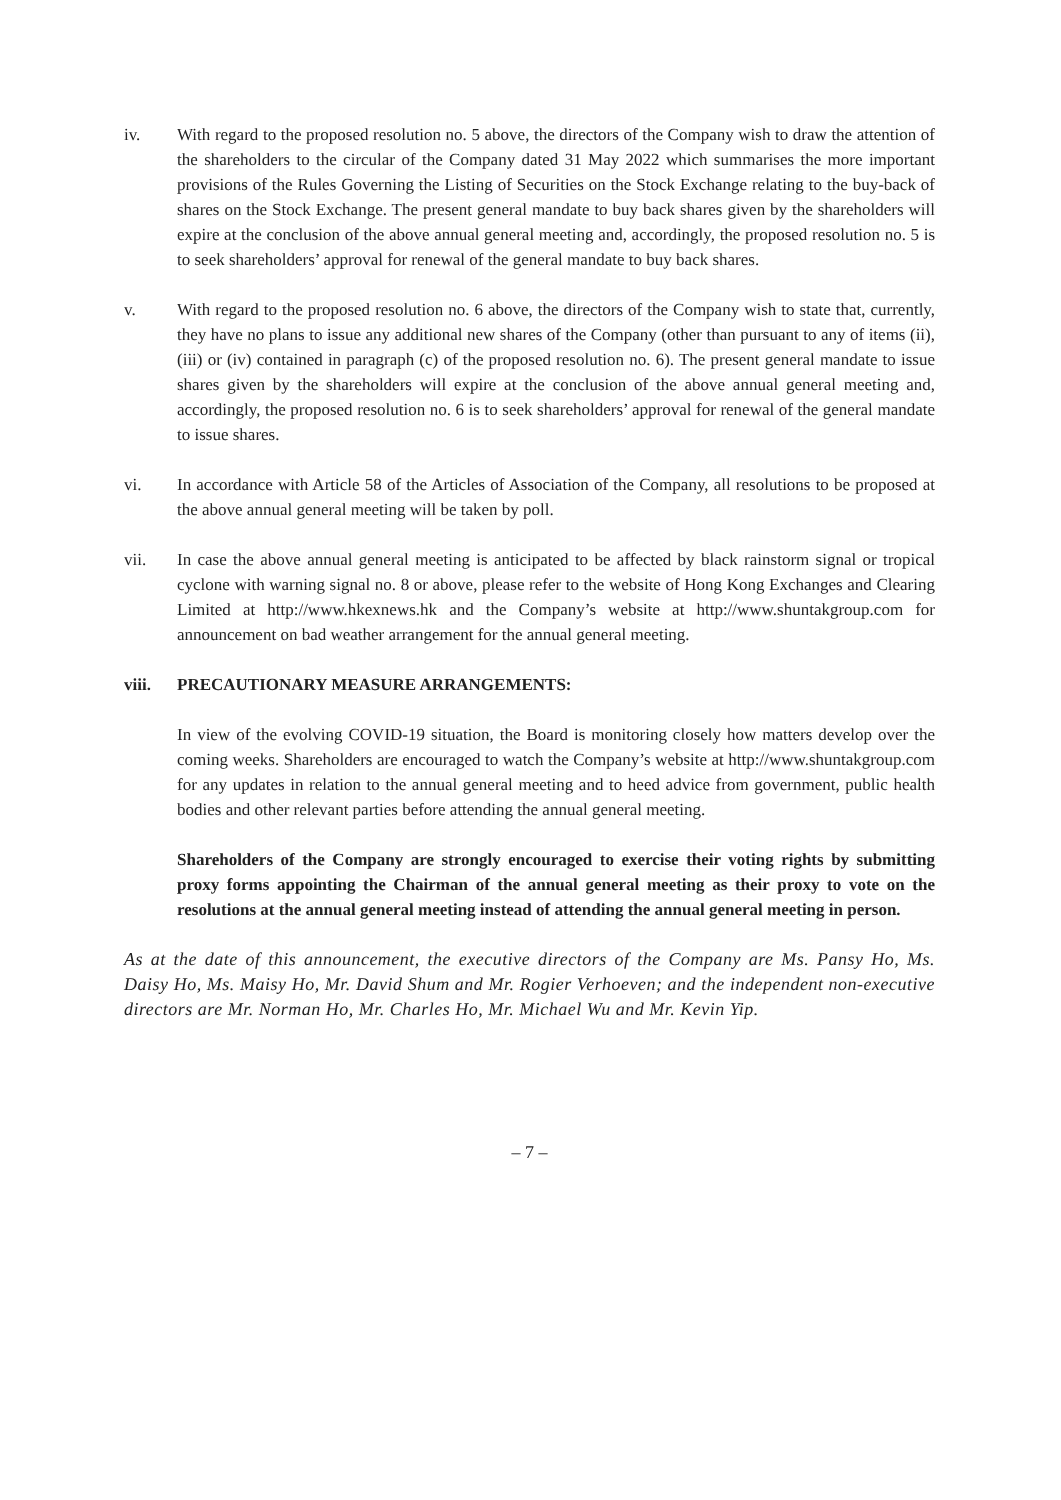iv. With regard to the proposed resolution no. 5 above, the directors of the Company wish to draw the attention of the shareholders to the circular of the Company dated 31 May 2022 which summarises the more important provisions of the Rules Governing the Listing of Securities on the Stock Exchange relating to the buy-back of shares on the Stock Exchange. The present general mandate to buy back shares given by the shareholders will expire at the conclusion of the above annual general meeting and, accordingly, the proposed resolution no. 5 is to seek shareholders’ approval for renewal of the general mandate to buy back shares.
v. With regard to the proposed resolution no. 6 above, the directors of the Company wish to state that, currently, they have no plans to issue any additional new shares of the Company (other than pursuant to any of items (ii), (iii) or (iv) contained in paragraph (c) of the proposed resolution no. 6). The present general mandate to issue shares given by the shareholders will expire at the conclusion of the above annual general meeting and, accordingly, the proposed resolution no. 6 is to seek shareholders’ approval for renewal of the general mandate to issue shares.
vi. In accordance with Article 58 of the Articles of Association of the Company, all resolutions to be proposed at the above annual general meeting will be taken by poll.
vii. In case the above annual general meeting is anticipated to be affected by black rainstorm signal or tropical cyclone with warning signal no. 8 or above, please refer to the website of Hong Kong Exchanges and Clearing Limited at http://www.hkexnews.hk and the Company’s website at http://www.shuntakgroup.com for announcement on bad weather arrangement for the annual general meeting.
viii. PRECAUTIONARY MEASURE ARRANGEMENTS:
In view of the evolving COVID-19 situation, the Board is monitoring closely how matters develop over the coming weeks. Shareholders are encouraged to watch the Company’s website at http://www.shuntakgroup.com for any updates in relation to the annual general meeting and to heed advice from government, public health bodies and other relevant parties before attending the annual general meeting.
Shareholders of the Company are strongly encouraged to exercise their voting rights by submitting proxy forms appointing the Chairman of the annual general meeting as their proxy to vote on the resolutions at the annual general meeting instead of attending the annual general meeting in person.
As at the date of this announcement, the executive directors of the Company are Ms. Pansy Ho, Ms. Daisy Ho, Ms. Maisy Ho, Mr. David Shum and Mr. Rogier Verhoeven; and the independent non-executive directors are Mr. Norman Ho, Mr. Charles Ho, Mr. Michael Wu and Mr. Kevin Yip.
– 7 –